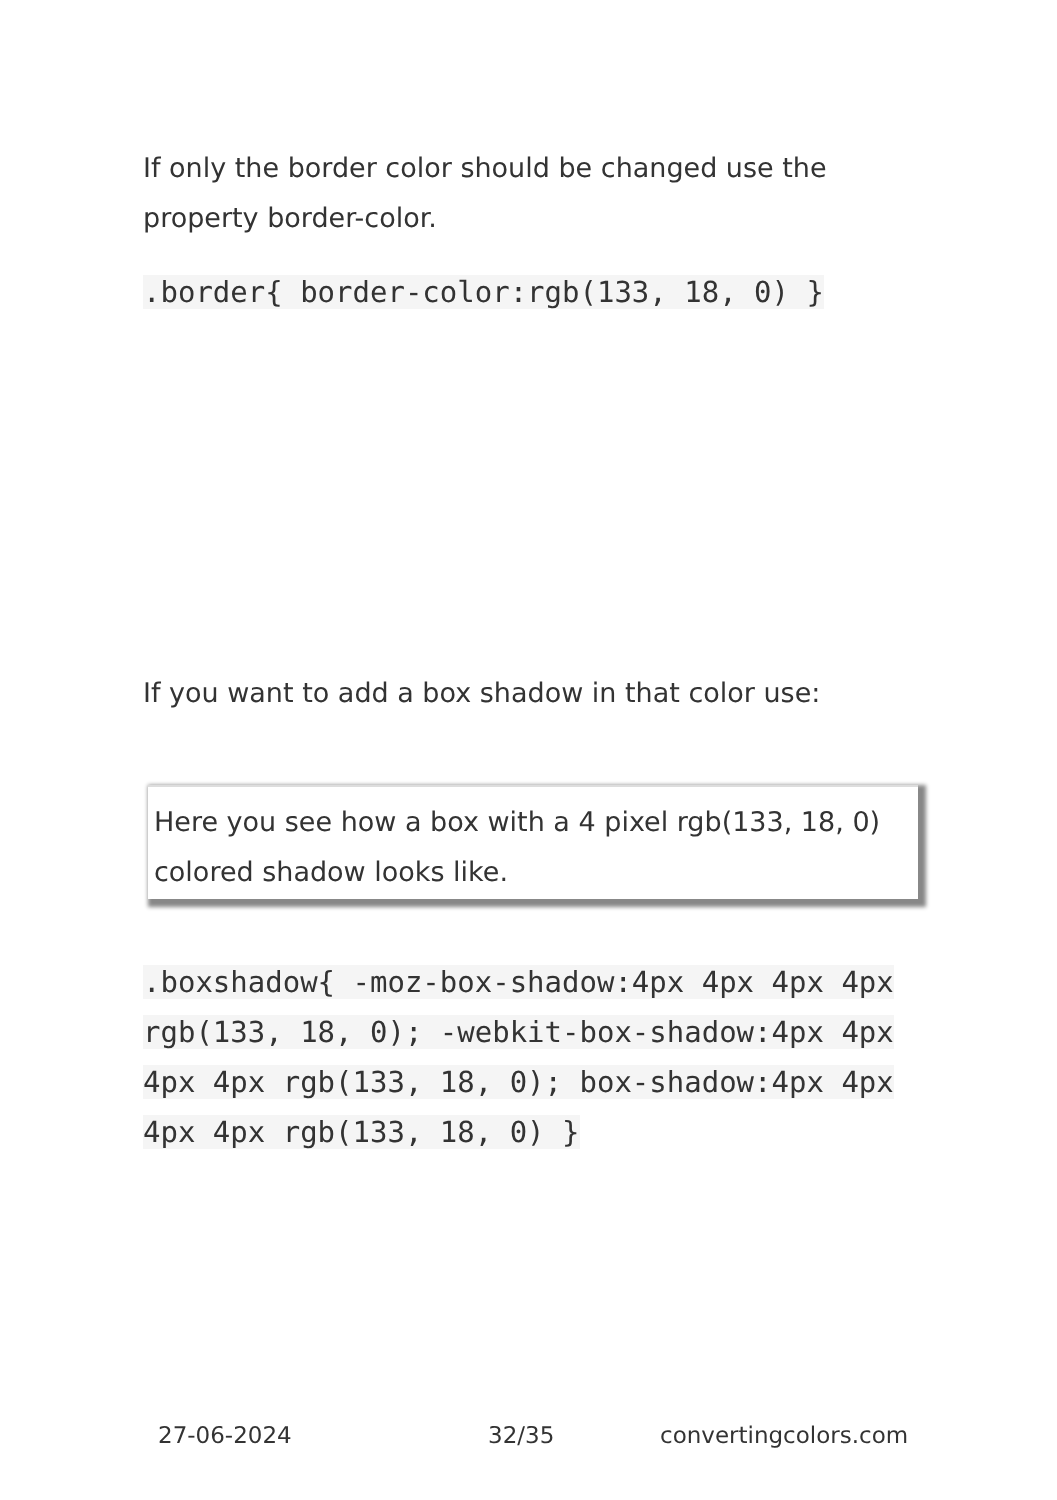If only the border color should be changed use the property border-color.
.border{ border-color:rgb(133, 18, 0) }
If you want to add a box shadow in that color use:
Here you see how a box with a 4 pixel rgb(133, 18, 0) colored shadow looks like.
.boxshadow{ -moz-box-shadow:4px 4px 4px 4px rgb(133, 18, 0); -webkit-box-shadow:4px 4px 4px 4px rgb(133, 18, 0); box-shadow:4px 4px 4px 4px rgb(133, 18, 0) }
27-06-2024 32/35 convertingcolors.com